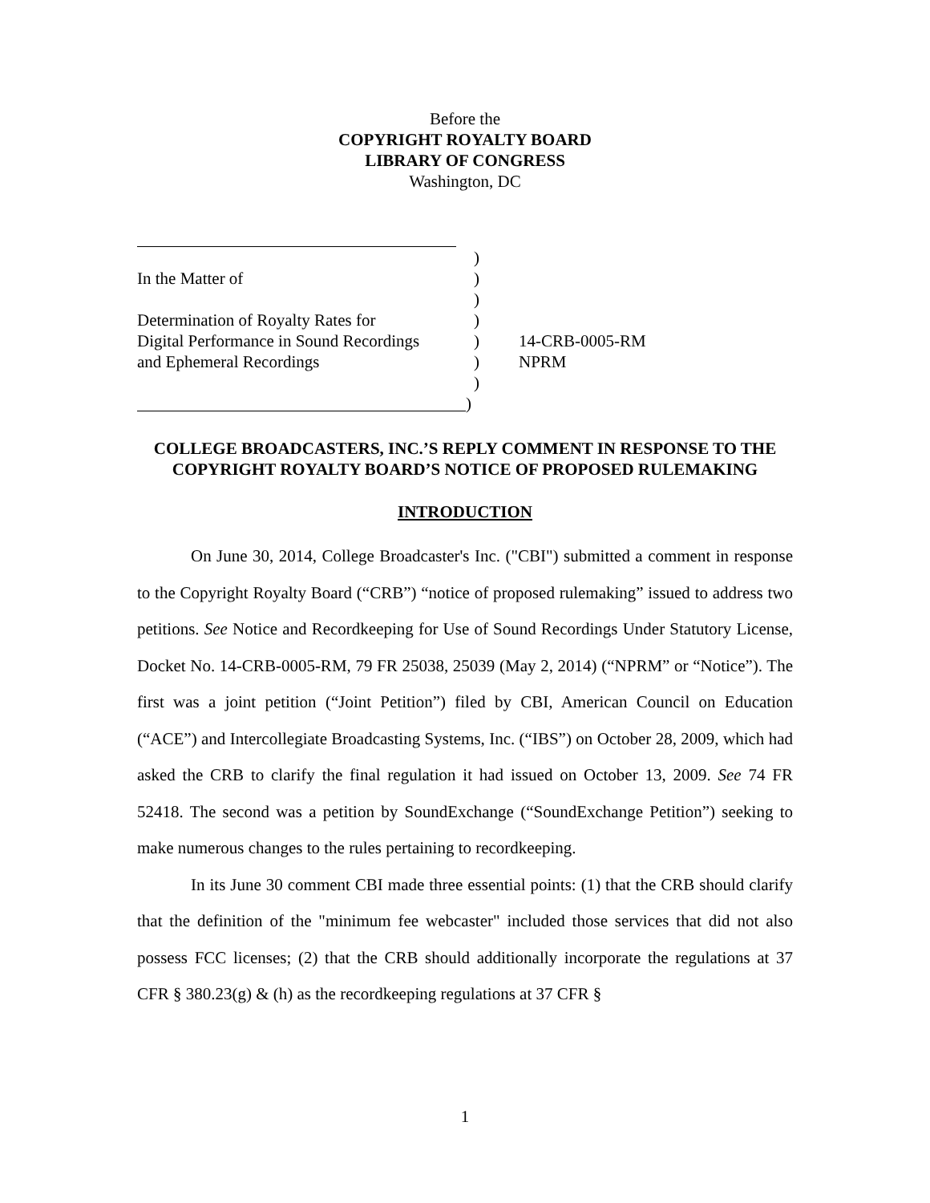Before the
COPYRIGHT ROYALTY BOARD
LIBRARY OF CONGRESS
Washington, DC
)
In the Matter of )
)
Determination of Royalty Rates for
)
Digital Performance in Sound Recordings
) 14-CRB-0005-RM
and Ephemeral Recordings ) NPRM
)
)
COLLEGE BROADCASTERS, INC.’S REPLY COMMENT IN RESPONSE TO THE COPYRIGHT ROYALTY BOARD’S NOTICE OF PROPOSED RULEMAKING
INTRODUCTION
On June 30, 2014, College Broadcaster's Inc. ("CBI") submitted a comment in response to the Copyright Royalty Board (“CRB”) “notice of proposed rulemaking” issued to address two petitions. See Notice and Recordkeeping for Use of Sound Recordings Under Statutory License, Docket No. 14-CRB-0005-RM, 79 FR 25038, 25039 (May 2, 2014) (“NPRM” or “Notice”). The first was a joint petition (“Joint Petition”) filed by CBI, American Council on Education (“ACE”) and Intercollegiate Broadcasting Systems, Inc. (“IBS”) on October 28, 2009, which had asked the CRB to clarify the final regulation it had issued on October 13, 2009. See 74 FR 52418. The second was a petition by SoundExchange (“SoundExchange Petition”) seeking to make numerous changes to the rules pertaining to recordkeeping.
In its June 30 comment CBI made three essential points: (1) that the CRB should clarify that the definition of the "minimum fee webcaster" included those services that did not also possess FCC licenses; (2) that the CRB should additionally incorporate the regulations at 37 CFR § 380.23(g) & (h) as the recordkeeping regulations at 37 CFR §
1